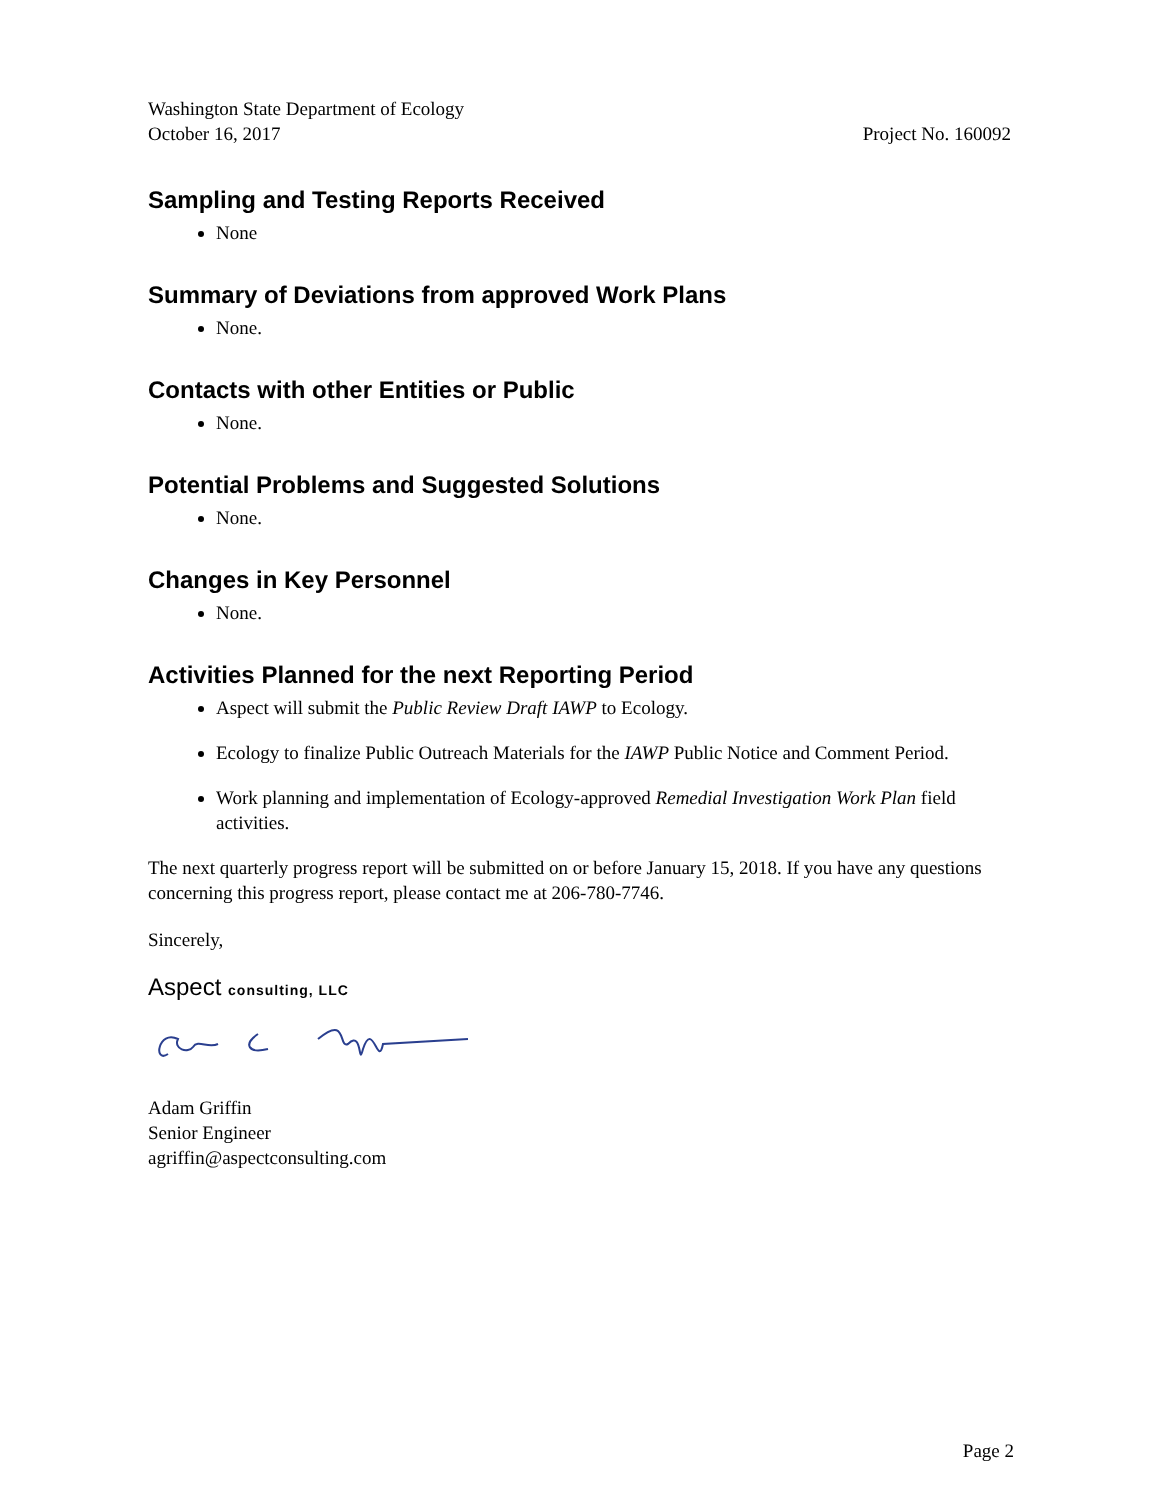Washington State Department of Ecology
October 16, 2017 Project No. 160092
Sampling and Testing Reports Received
None
Summary of Deviations from approved Work Plans
None.
Contacts with other Entities or Public
None.
Potential Problems and Suggested Solutions
None.
Changes in Key Personnel
None.
Activities Planned for the next Reporting Period
Aspect will submit the Public Review Draft IAWP to Ecology.
Ecology to finalize Public Outreach Materials for the IAWP Public Notice and Comment Period.
Work planning and implementation of Ecology-approved Remedial Investigation Work Plan field activities.
The next quarterly progress report will be submitted on or before January 15, 2018. If you have any questions concerning this progress report, please contact me at 206-780-7746.
Sincerely,
Aspect consulting, LLC
Adam Griffin
Senior Engineer
agriffin@aspectconsulting.com
Page 2